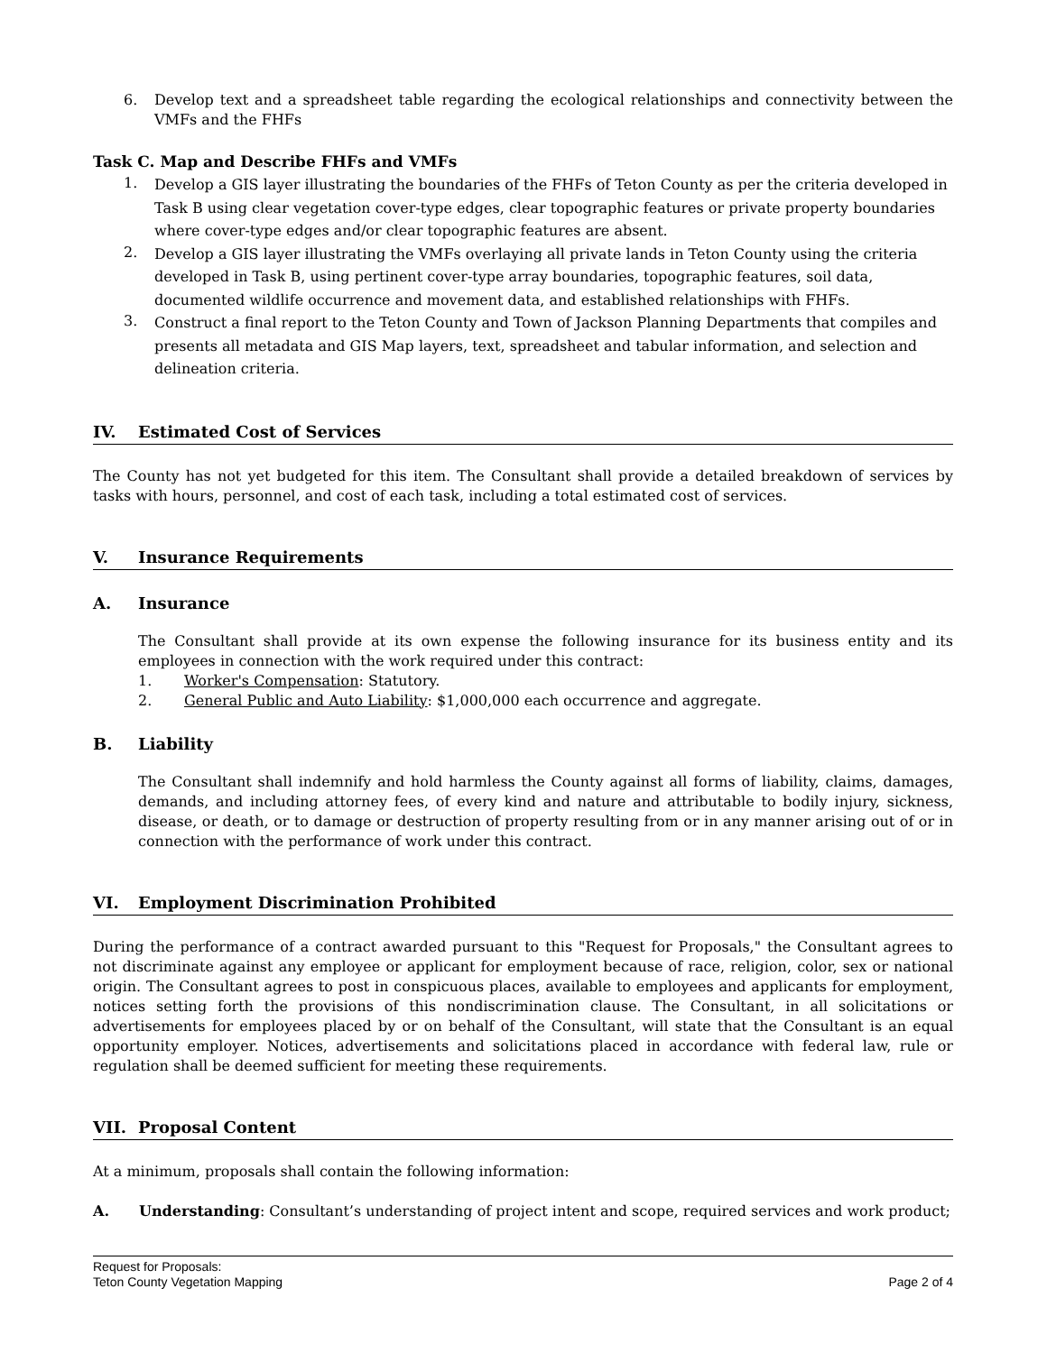6. Develop text and a spreadsheet table regarding the ecological relationships and connectivity between the VMFs and the FHFs
Task C. Map and Describe FHFs and VMFs
1. Develop a GIS layer illustrating the boundaries of the FHFs of Teton County as per the criteria developed in Task B using clear vegetation cover-type edges, clear topographic features or private property boundaries where cover-type edges and/or clear topographic features are absent.
2. Develop a GIS layer illustrating the VMFs overlaying all private lands in Teton County using the criteria developed in Task B, using pertinent cover-type array boundaries, topographic features, soil data, documented wildlife occurrence and movement data, and established relationships with FHFs.
3. Construct a final report to the Teton County and Town of Jackson Planning Departments that compiles and presents all metadata and GIS Map layers, text, spreadsheet and tabular information, and selection and delineation criteria.
IV. Estimated Cost of Services
The County has not yet budgeted for this item. The Consultant shall provide a detailed breakdown of services by tasks with hours, personnel, and cost of each task, including a total estimated cost of services.
V. Insurance Requirements
A. Insurance
The Consultant shall provide at its own expense the following insurance for its business entity and its employees in connection with the work required under this contract:
1. Worker's Compensation: Statutory.
2. General Public and Auto Liability: $1,000,000 each occurrence and aggregate.
B. Liability
The Consultant shall indemnify and hold harmless the County against all forms of liability, claims, damages, demands, and including attorney fees, of every kind and nature and attributable to bodily injury, sickness, disease, or death, or to damage or destruction of property resulting from or in any manner arising out of or in connection with the performance of work under this contract.
VI. Employment Discrimination Prohibited
During the performance of a contract awarded pursuant to this "Request for Proposals," the Consultant agrees to not discriminate against any employee or applicant for employment because of race, religion, color, sex or national origin. The Consultant agrees to post in conspicuous places, available to employees and applicants for employment, notices setting forth the provisions of this nondiscrimination clause. The Consultant, in all solicitations or advertisements for employees placed by or on behalf of the Consultant, will state that the Consultant is an equal opportunity employer. Notices, advertisements and solicitations placed in accordance with federal law, rule or regulation shall be deemed sufficient for meeting these requirements.
VII. Proposal Content
At a minimum, proposals shall contain the following information:
A. Understanding: Consultant’s understanding of project intent and scope, required services and work product;
Request for Proposals:
Teton County Vegetation Mapping
Page 2 of 4